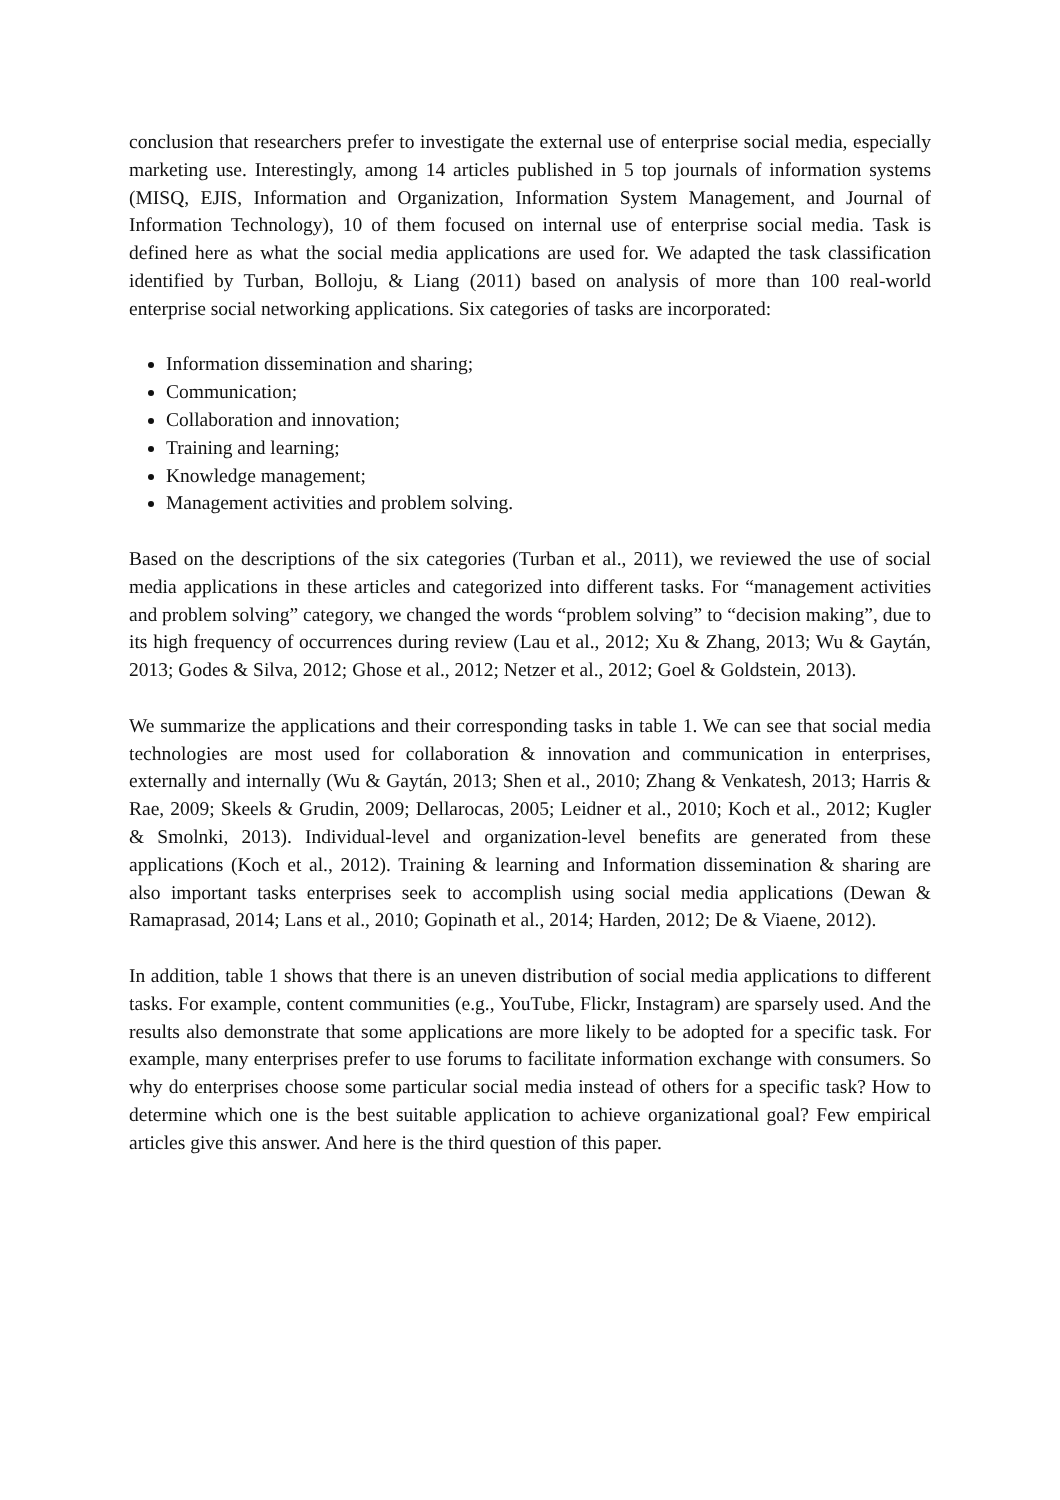conclusion that researchers prefer to investigate the external use of enterprise social media, especially marketing use. Interestingly, among 14 articles published in 5 top journals of information systems (MISQ, EJIS, Information and Organization, Information System Management, and Journal of Information Technology), 10 of them focused on internal use of enterprise social media. Task is defined here as what the social media applications are used for. We adapted the task classification identified by Turban, Bolloju, & Liang (2011) based on analysis of more than 100 real-world enterprise social networking applications. Six categories of tasks are incorporated:
Information dissemination and sharing;
Communication;
Collaboration and innovation;
Training and learning;
Knowledge management;
Management activities and problem solving.
Based on the descriptions of the six categories (Turban et al., 2011), we reviewed the use of social media applications in these articles and categorized into different tasks. For “management activities and problem solving” category, we changed the words “problem solving” to “decision making”, due to its high frequency of occurrences during review (Lau et al., 2012; Xu & Zhang, 2013; Wu & Gaytán, 2013; Godes & Silva, 2012; Ghose et al., 2012; Netzer et al., 2012; Goel & Goldstein, 2013).
We summarize the applications and their corresponding tasks in table 1. We can see that social media technologies are most used for collaboration & innovation and communication in enterprises, externally and internally (Wu & Gaytán, 2013; Shen et al., 2010; Zhang & Venkatesh, 2013; Harris & Rae, 2009; Skeels & Grudin, 2009; Dellarocas, 2005; Leidner et al., 2010; Koch et al., 2012; Kugler & Smolnki, 2013). Individual-level and organization-level benefits are generated from these applications (Koch et al., 2012). Training & learning and Information dissemination & sharing are also important tasks enterprises seek to accomplish using social media applications (Dewan & Ramaprasad, 2014; Lans et al., 2010; Gopinath et al., 2014; Harden, 2012; De & Viaene, 2012).
In addition, table 1 shows that there is an uneven distribution of social media applications to different tasks. For example, content communities (e.g., YouTube, Flickr, Instagram) are sparsely used. And the results also demonstrate that some applications are more likely to be adopted for a specific task. For example, many enterprises prefer to use forums to facilitate information exchange with consumers. So why do enterprises choose some particular social media instead of others for a specific task? How to determine which one is the best suitable application to achieve organizational goal? Few empirical articles give this answer. And here is the third question of this paper.